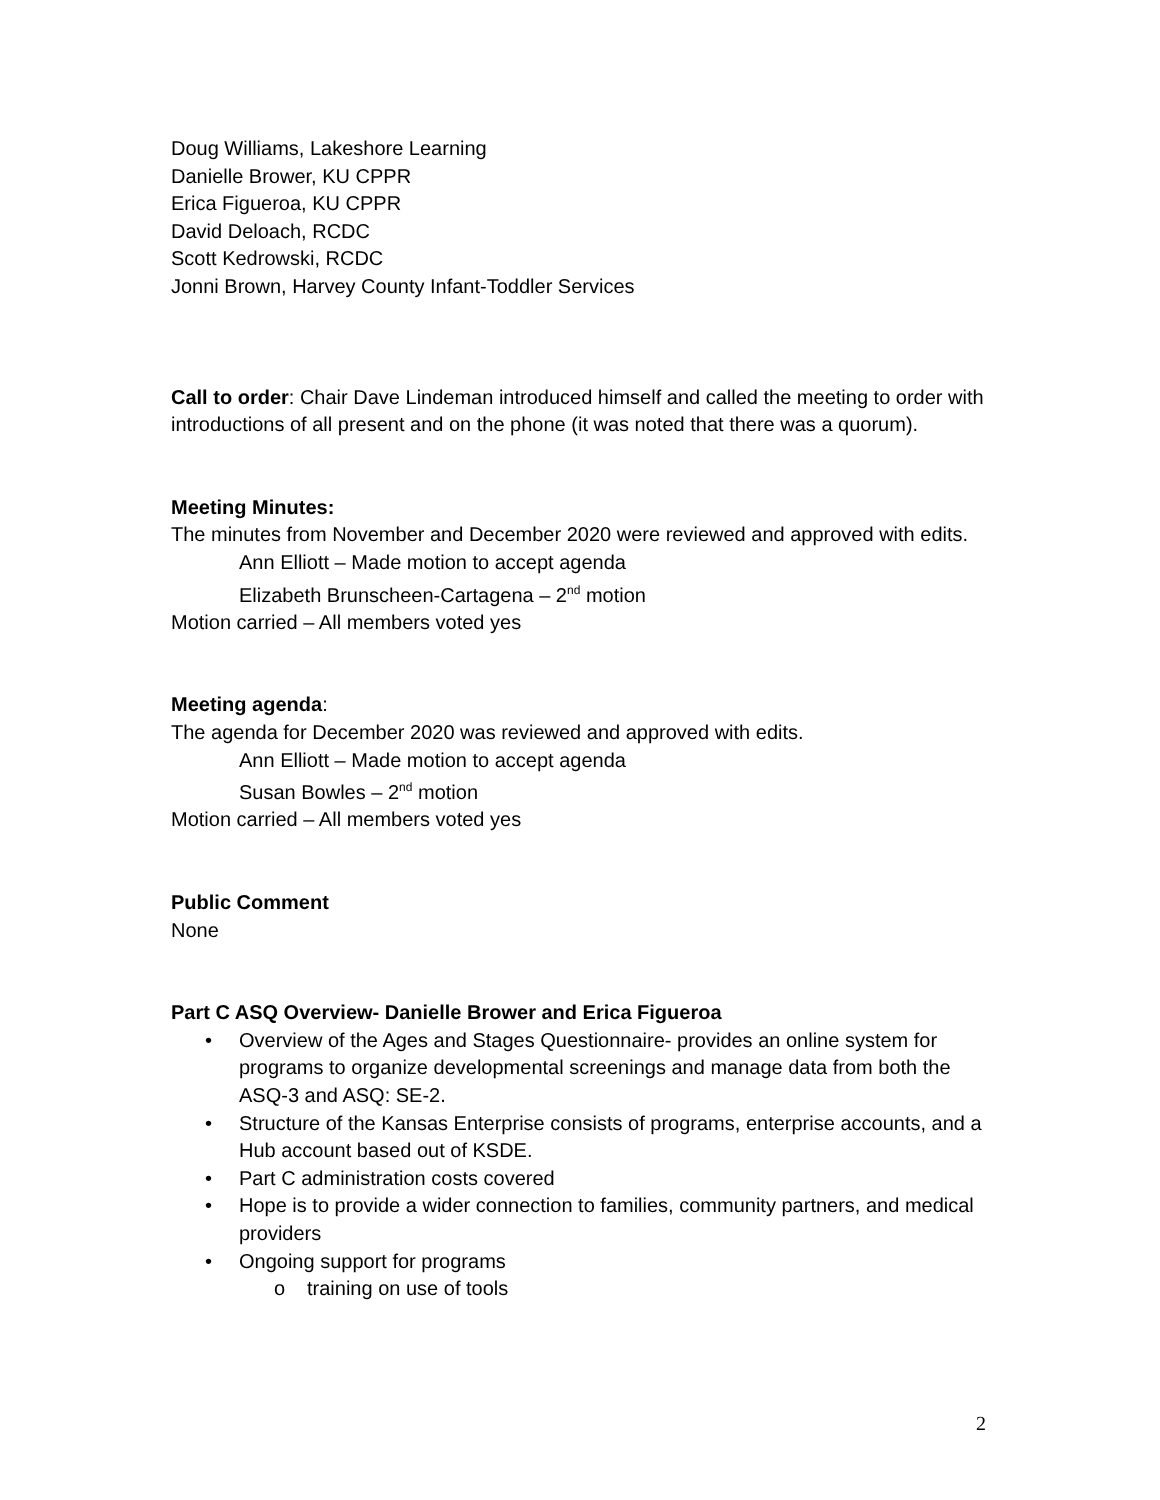Doug Williams, Lakeshore Learning
Danielle Brower, KU CPPR
Erica Figueroa, KU CPPR
David Deloach, RCDC
Scott Kedrowski, RCDC
Jonni Brown, Harvey County Infant-Toddler Services
Call to order: Chair Dave Lindeman introduced himself and called the meeting to order with introductions of all present and on the phone (it was noted that there was a quorum).
Meeting Minutes:
The minutes from November and December 2020 were reviewed and approved with edits.
Ann Elliott – Made motion to accept agenda
Elizabeth Brunscheen-Cartagena – 2<sup>nd</sup> motion
Motion carried – All members voted yes
Meeting agenda:
The agenda for December 2020 was reviewed and approved with edits.
Ann Elliott – Made motion to accept agenda
Susan Bowles – 2<sup>nd</sup> motion
Motion carried – All members voted yes
Public Comment
None
Part C ASQ Overview- Danielle Brower and Erica Figueroa
• Overview of the Ages and Stages Questionnaire- provides an online system for programs to organize developmental screenings and manage data from both the ASQ-3 and ASQ: SE-2.
• Structure of the Kansas Enterprise consists of programs, enterprise accounts, and a Hub account based out of KSDE.
• Part C administration costs covered
• Hope is to provide a wider connection to families, community partners, and medical providers
• Ongoing support for programs
o training on use of tools
2